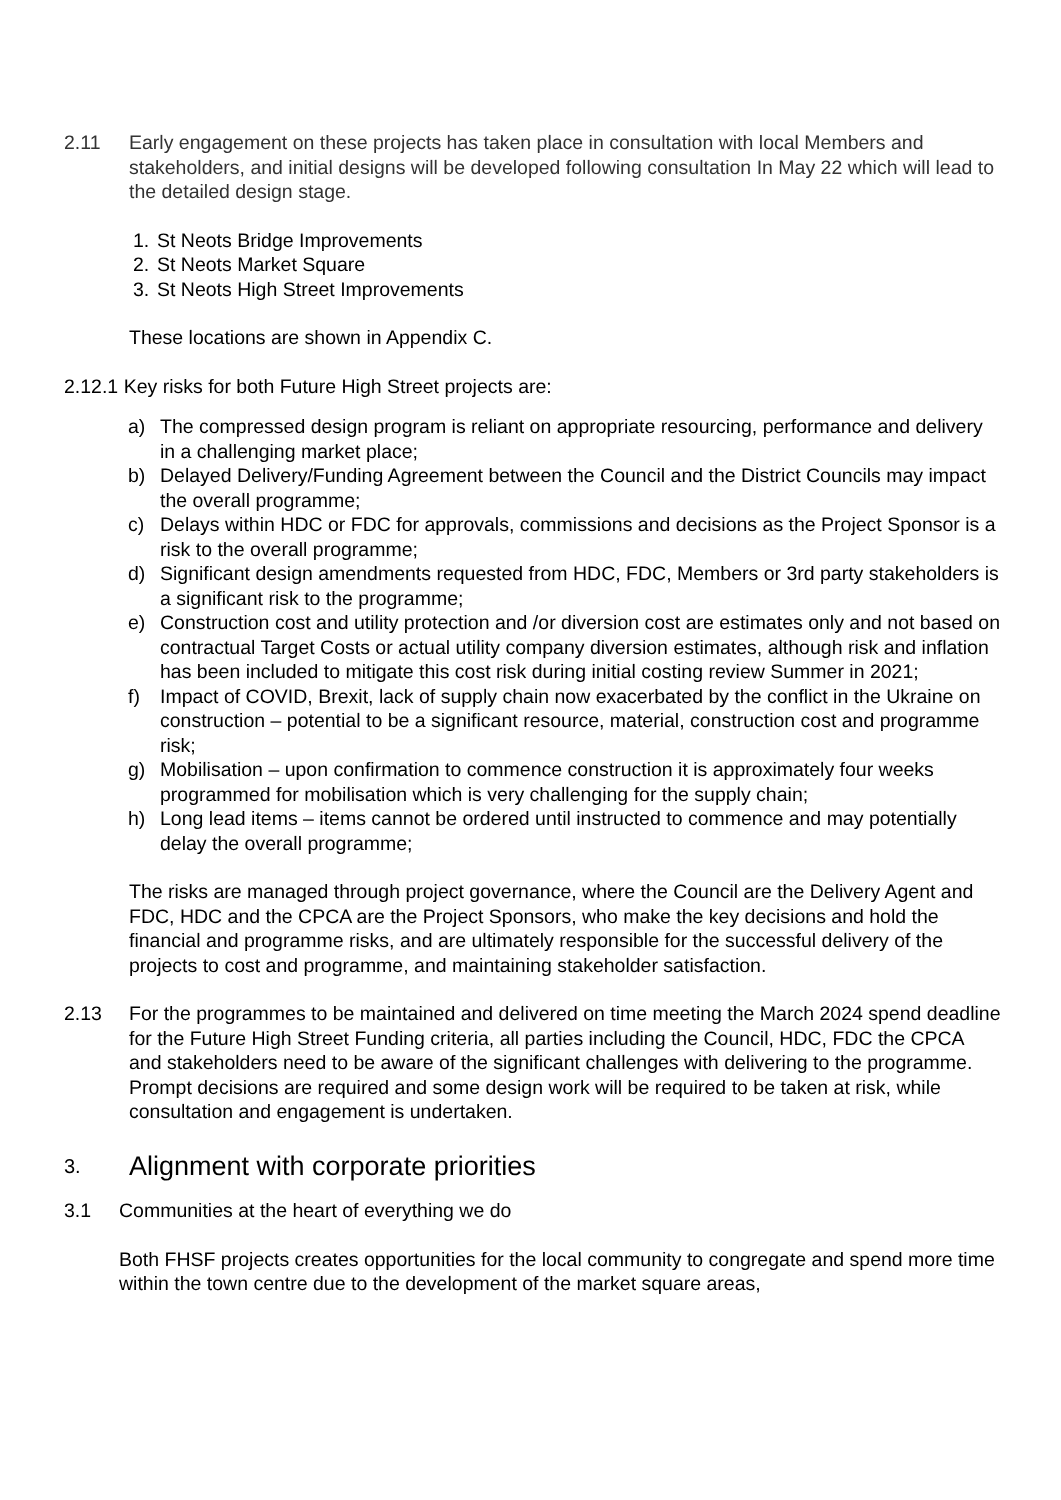2.11 Early engagement on these projects has taken place in consultation with local Members and stakeholders, and initial designs will be developed following consultation In May 22 which will lead to the detailed design stage.
1. St Neots Bridge Improvements
2. St Neots Market Square
3. St Neots High Street Improvements
These locations are shown in Appendix C.
2.12.1 Key risks for both Future High Street projects are:
a) The compressed design program is reliant on appropriate resourcing, performance and delivery in a challenging market place;
b) Delayed Delivery/Funding Agreement between the Council and the District Councils may impact the overall programme;
c) Delays within HDC or FDC for approvals, commissions and decisions as the Project Sponsor is a risk to the overall programme;
d) Significant design amendments requested from HDC, FDC, Members or 3rd party stakeholders is a significant risk to the programme;
e) Construction cost and utility protection and /or diversion cost are estimates only and not based on contractual Target Costs or actual utility company diversion estimates, although risk and inflation has been included to mitigate this cost risk during initial costing review Summer in 2021;
f) Impact of COVID, Brexit, lack of supply chain now exacerbated by the conflict in the Ukraine on construction – potential to be a significant resource, material, construction cost and programme risk;
g) Mobilisation – upon confirmation to commence construction it is approximately four weeks programmed for mobilisation which is very challenging for the supply chain;
h) Long lead items – items cannot be ordered until instructed to commence and may potentially delay the overall programme;
The risks are managed through project governance, where the Council are the Delivery Agent and FDC, HDC and the CPCA are the Project Sponsors, who make the key decisions and hold the financial and programme risks, and are ultimately responsible for the successful delivery of the projects to cost and programme, and maintaining stakeholder satisfaction.
2.13 For the programmes to be maintained and delivered on time meeting the March 2024 spend deadline for the Future High Street Funding criteria, all parties including the Council, HDC, FDC the CPCA and stakeholders need to be aware of the significant challenges with delivering to the programme. Prompt decisions are required and some design work will be required to be taken at risk, while consultation and engagement is undertaken.
3. Alignment with corporate priorities
3.1 Communities at the heart of everything we do
Both FHSF projects creates opportunities for the local community to congregate and spend more time within the town centre due to the development of the market square areas,